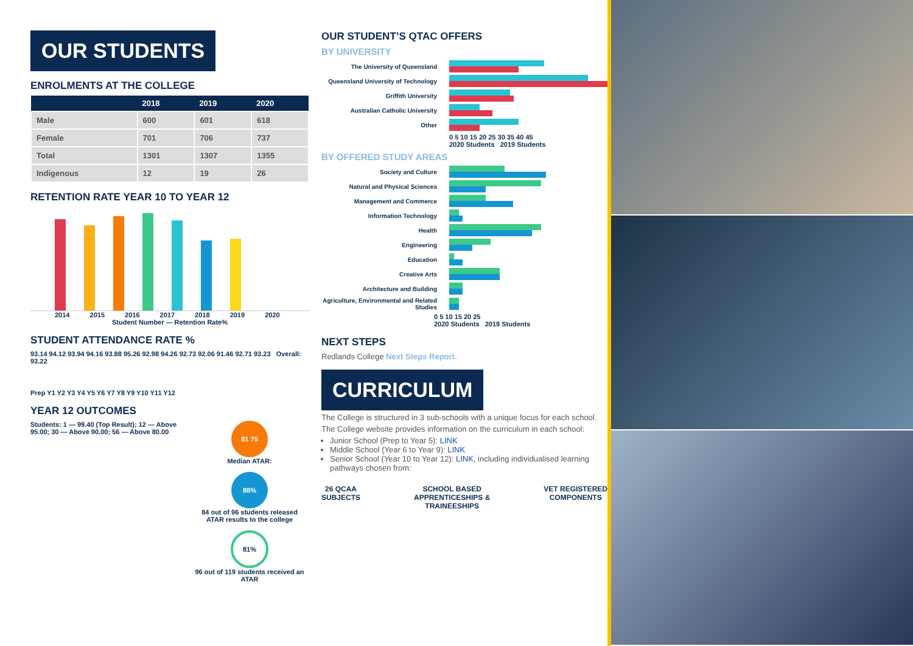OUR STUDENTS
ENROLMENTS AT THE COLLEGE
| | 2018 | 2019 | 2020 |
| --- | --- | --- | --- |
| Male | 600 | 601 | 618 |
| Female | 701 | 706 | 737 |
| Total | 1301 | 1307 | 1355 |
| Indigenous | 12 | 19 | 26 |
RETENTION RATE YEAR 10 TO YEAR 12
2014 2015 2016 2017 2018 2019 2020
Student Number — Retention Rate%
STUDENT ATTENDANCE RATE %
93.14 94.12 93.94 94.16 93.88 95.26 92.98 94.26 92.73 92.06 91.46 92.71 93.23 Overall: 93.22
Prep Y1 Y2 Y3 Y4 Y5 Y6 Y7 Y8 Y9 Y10 Y11 Y12
YEAR 12 OUTCOMES
Students: 1 — 99.40 (Top Result); 12 — Above 95.00; 30 — Above 90.00; 56 — Above 80.00
81 75
Median ATAR:
88%
84 out of 96 students released ATAR results to the college
81%
96 out of 119 students received an ATAR
OUR STUDENT’S QTAC OFFERS
BY UNIVERSITY
The University of Queensland
Queensland University of Technology
Griffith University
Australian Catholic University
Other
0 5 10 15 20 25 30 35 40 45
2020 Students 2019 Students
BY OFFERED STUDY AREAS
Society and Culture
Natural and Physical Sciences
Management and Commerce
Information Technology
Health
Engineering
Education
Creative Arts
Architecture and Building
Agriculture, Environmental and Related Studies
0 5 10 15 20 25
2020 Students 2019 Students
NEXT STEPS
Redlands College Next Steps Report.
CURRICULUM
The College is structured in 3 sub-schools with a unique focus for each school.
The College website provides information on the curriculum in each school:
Junior School (Prep to Year 5): LINK
Middle School (Year 6 to Year 9): LINK
Senior School (Year 10 to Year 12): LINK, including individualised learning pathways chosen from:
26 QCAA
SUBJECTS
SCHOOL BASED
APPRENTICESHIPS &
TRAINEESHIPS
VET REGISTERED
COMPONENTS